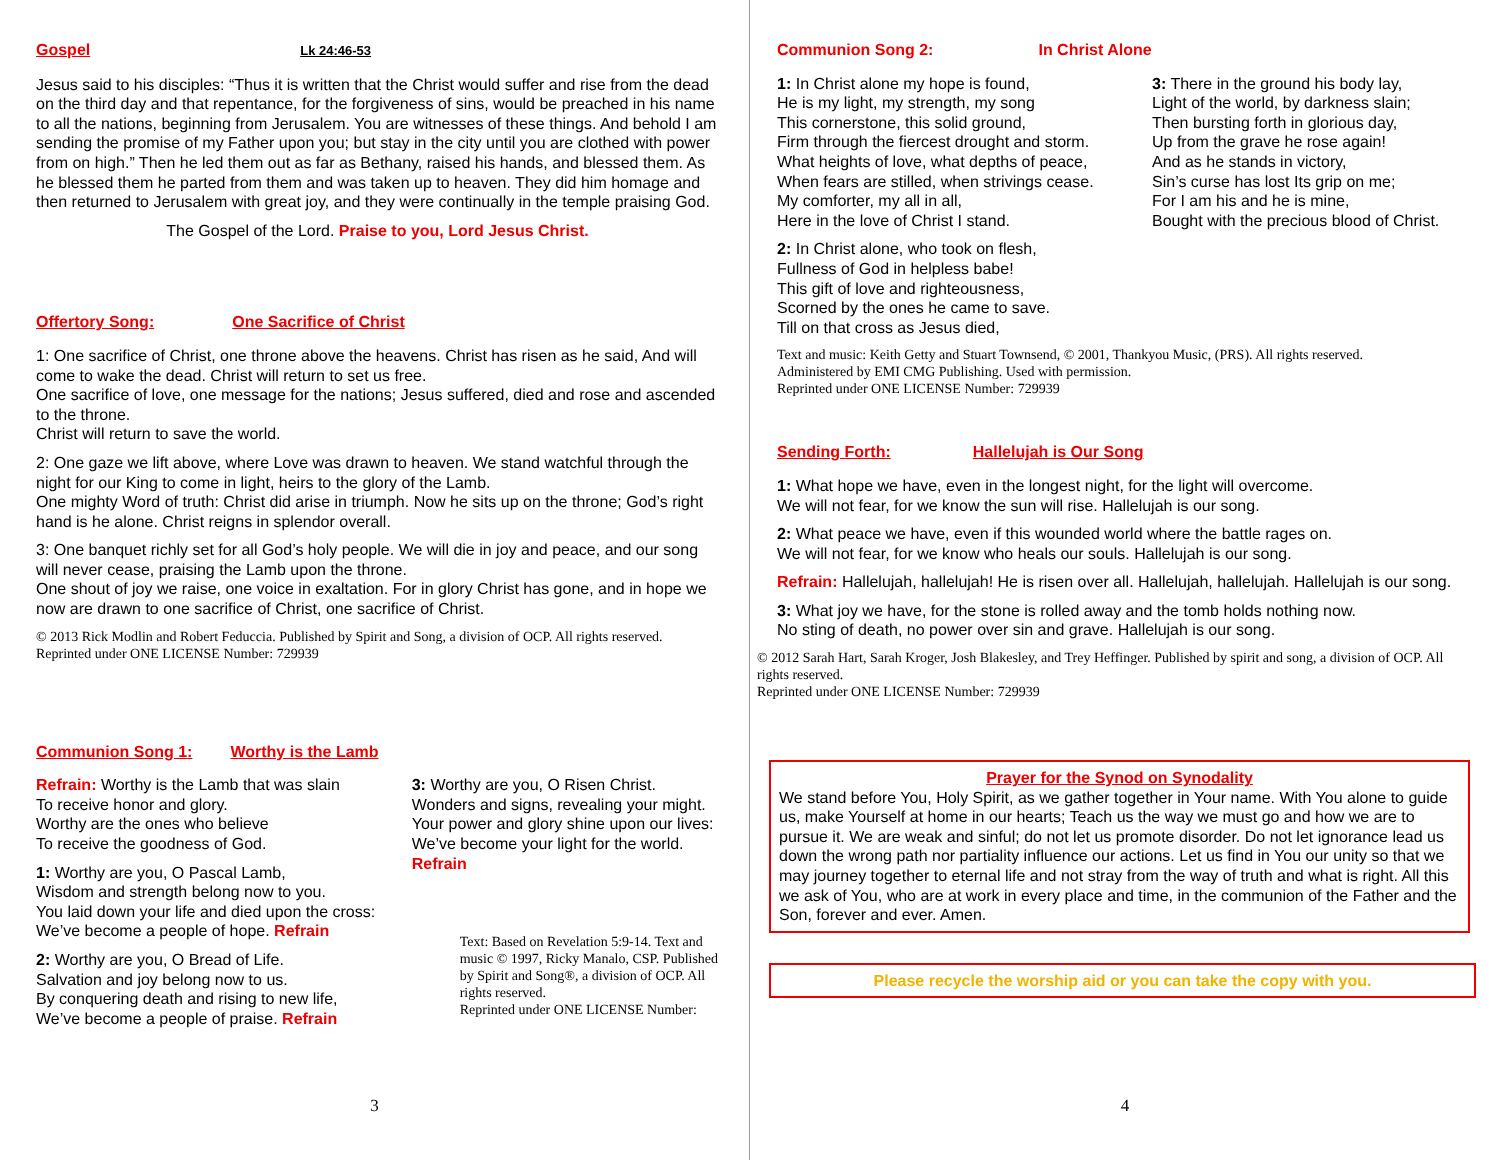Gospel Lk 24:46-53
Jesus said to his disciples: “Thus it is written that the Christ would suffer and rise from the dead on the third day and that repentance, for the forgiveness of sins, would be preached in his name to all the nations, beginning from Jerusalem. You are witnesses of these things. And behold I am sending the promise of my Father upon you; but stay in the city until you are clothed with power from on high.” Then he led them out as far as Bethany, raised his hands, and blessed them. As he blessed them he parted from them and was taken up to heaven. They did him homage and then returned to Jerusalem with great joy, and they were continually in the temple praising God.
The Gospel of the Lord. Praise to you, Lord Jesus Christ.
Offertory Song: One Sacrifice of Christ
1: One sacrifice of Christ, one throne above the heavens. Christ has risen as he said, And will come to wake the dead. Christ will return to set us free.
One sacrifice of love, one message for the nations; Jesus suffered, died and rose and ascended to the throne.
Christ will return to save the world.
2: One gaze we lift above, where Love was drawn to heaven. We stand watchful through the night for our King to come in light, heirs to the glory of the Lamb.
One mighty Word of truth: Christ did arise in triumph. Now he sits up on the throne; God’s right hand is he alone. Christ reigns in splendor overall.
3: One banquet richly set for all God’s holy people. We will die in joy and peace, and our song will never cease, praising the Lamb upon the throne.
One shout of joy we raise, one voice in exaltation. For in glory Christ has gone, and in hope we now are drawn to one sacrifice of Christ, one sacrifice of Christ.
© 2013 Rick Modlin and Robert Feduccia. Published by Spirit and Song, a division of OCP. All rights reserved.
Reprinted under ONE LICENSE Number: 729939
Communion Song 1: Worthy is the Lamb
Refrain: Worthy is the Lamb that was slain
To receive honor and glory.
Worthy are the ones who believe
To receive the goodness of God.
1: Worthy are you, O Pascal Lamb,
Wisdom and strength belong now to you.
You laid down your life and died upon the cross:
We’ve become a people of hope. Refrain
2: Worthy are you, O Bread of Life.
Salvation and joy belong now to us.
By conquering death and rising to new life,
We’ve become a people of praise. Refrain
3: Worthy are you, O Risen Christ.
Wonders and signs, revealing your might.
Your power and glory shine upon our lives:
We’ve become your light for the world.
Refrain
Text: Based on Revelation 5:9-14. Text and music © 1997, Ricky Manalo, CSP. Published by Spirit and Song®, a division of OCP. All rights reserved.
Reprinted under ONE LICENSE Number:
3
Communion Song 2: In Christ Alone
1: In Christ alone my hope is found,
He is my light, my strength, my song
This cornerstone, this solid ground,
Firm through the fiercest drought and storm.
What heights of love, what depths of peace,
When fears are stilled, when strivings cease.
My comforter, my all in all,
Here in the love of Christ I stand.
2: In Christ alone, who took on flesh,
Fullness of God in helpless babe!
This gift of love and righteousness,
Scorned by the ones he came to save.
Till on that cross as Jesus died,
3: There in the ground his body lay,
Light of the world, by darkness slain;
Then bursting forth in glorious day,
Up from the grave he rose again!
And as he stands in victory,
Sin’s curse has lost Its grip on me;
For I am his and he is mine,
Bought with the precious blood of Christ.
Text and music: Keith Getty and Stuart Townsend, © 2001, Thankyou Music, (PRS). All rights reserved.
Administered by EMI CMG Publishing. Used with permission.
Reprinted under ONE LICENSE Number: 729939
Sending Forth: Hallelujah is Our Song
1: What hope we have, even in the longest night, for the light will overcome.
We will not fear, for we know the sun will rise. Hallelujah is our song.
2: What peace we have, even if this wounded world where the battle rages on.
We will not fear, for we know who heals our souls. Hallelujah is our song.
Refrain: Hallelujah, hallelujah! He is risen over all. Hallelujah, hallelujah. Hallelujah is our song.
3: What joy we have, for the stone is rolled away and the tomb holds nothing now.
No sting of death, no power over sin and grave. Hallelujah is our song.
© 2012 Sarah Hart, Sarah Kroger, Josh Blakesley, and Trey Heffinger. Published by spirit and song, a division of OCP. All rights reserved.
Reprinted under ONE LICENSE Number: 729939
Prayer for the Synod on Synodality
We stand before You, Holy Spirit, as we gather together in Your name. With You alone to guide us, make Yourself at home in our hearts; Teach us the way we must go and how we are to pursue it. We are weak and sinful; do not let us promote disorder. Do not let ignorance lead us down the wrong path nor partiality influence our actions. Let us find in You our unity so that we may journey together to eternal life and not stray from the way of truth and what is right. All this we ask of You, who are at work in every place and time, in the communion of the Father and the Son, forever and ever. Amen.
Please recycle the worship aid or you can take the copy with you.
4